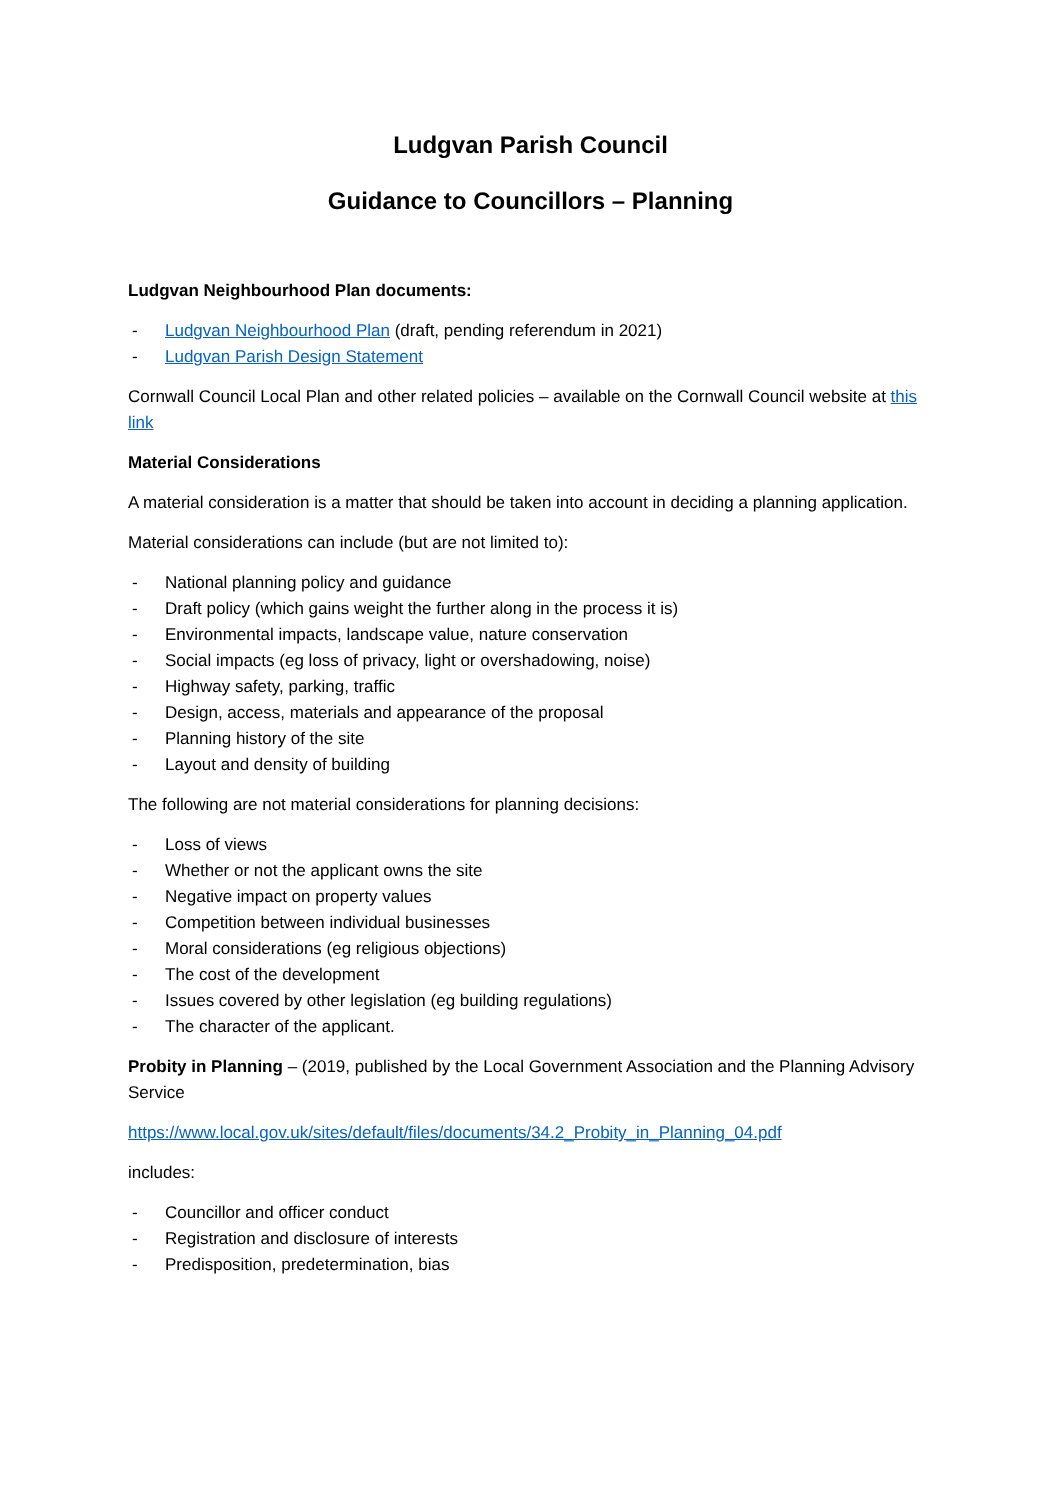Ludgvan Parish Council
Guidance to Councillors – Planning
Ludgvan Neighbourhood Plan documents:
- Ludgvan Neighbourhood Plan (draft, pending referendum in 2021)
- Ludgvan Parish Design Statement
Cornwall Council Local Plan and other related policies – available on the Cornwall Council website at this link
Material Considerations
A material consideration is a matter that should be taken into account in deciding a planning application.
Material considerations can include (but are not limited to):
- National planning policy and guidance
- Draft policy (which gains weight the further along in the process it is)
- Environmental impacts, landscape value, nature conservation
- Social impacts (eg loss of privacy, light or overshadowing, noise)
- Highway safety, parking, traffic
- Design, access, materials and appearance of the proposal
- Planning history of the site
- Layout and density of building
The following are not material considerations for planning decisions:
- Loss of views
- Whether or not the applicant owns the site
- Negative impact on property values
- Competition between individual businesses
- Moral considerations (eg religious objections)
- The cost of the development
- Issues covered by other legislation (eg building regulations)
- The character of the applicant.
Probity in Planning – (2019, published by the Local Government Association and the Planning Advisory Service
https://www.local.gov.uk/sites/default/files/documents/34.2_Probity_in_Planning_04.pdf
includes:
- Councillor and officer conduct
- Registration and disclosure of interests
- Predisposition, predetermination, bias